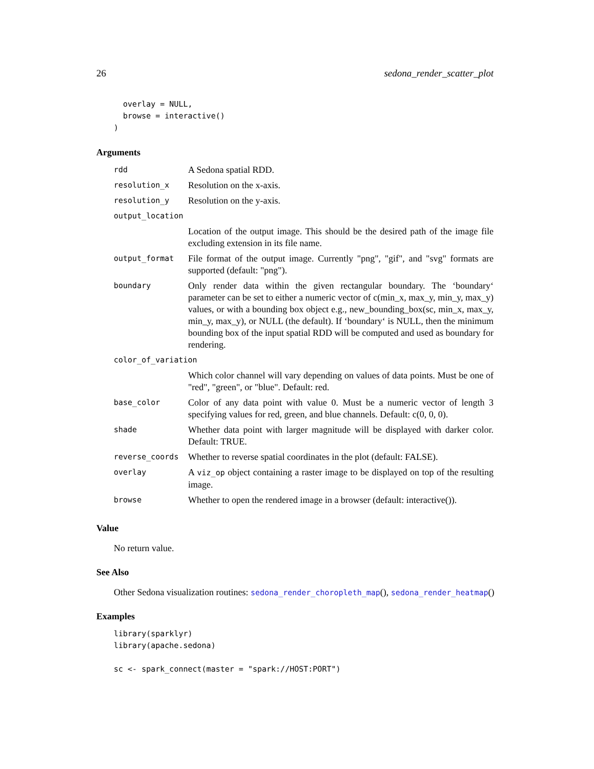26 sedona_render_scatter_plot
  overlay = NULL,
  browse = interactive()
)
Arguments
| rdd | A Sedona spatial RDD. |
| resolution_x | Resolution on the x-axis. |
| resolution_y | Resolution on the y-axis. |
| output_location | |
| | Location of the output image. This should be the desired path of the image file excluding extension in its file name. |
| output_format | File format of the output image. Currently "png", "gif", and "svg" formats are supported (default: "png"). |
| boundary | Only render data within the given rectangular boundary. The ‘boundary‘ parameter can be set to either a numeric vector of c(min_x, max_y, min_y, max_y) values, or with a bounding box object e.g., new_bounding_box(sc, min_x, max_y, min_y, max_y), or NULL (the default). If ‘boundary‘ is NULL, then the minimum bounding box of the input spatial RDD will be computed and used as boundary for rendering. |
| color_of_variation | |
| | Which color channel will vary depending on values of data points. Must be one of "red", "green", or "blue". Default: red. |
| base_color | Color of any data point with value 0. Must be a numeric vector of length 3 specifying values for red, green, and blue channels. Default: c(0, 0, 0). |
| shade | Whether data point with larger magnitude will be displayed with darker color. Default: TRUE. |
| reverse_coords | Whether to reverse spatial coordinates in the plot (default: FALSE). |
| overlay | A viz_op object containing a raster image to be displayed on top of the resulting image. |
| browse | Whether to open the rendered image in a browser (default: interactive()). |
Value
No return value.
See Also
Other Sedona visualization routines: sedona_render_choropleth_map(), sedona_render_heatmap()
Examples
library(sparklyr)
library(apache.sedona)

sc <- spark_connect(master = "spark://HOST:PORT")